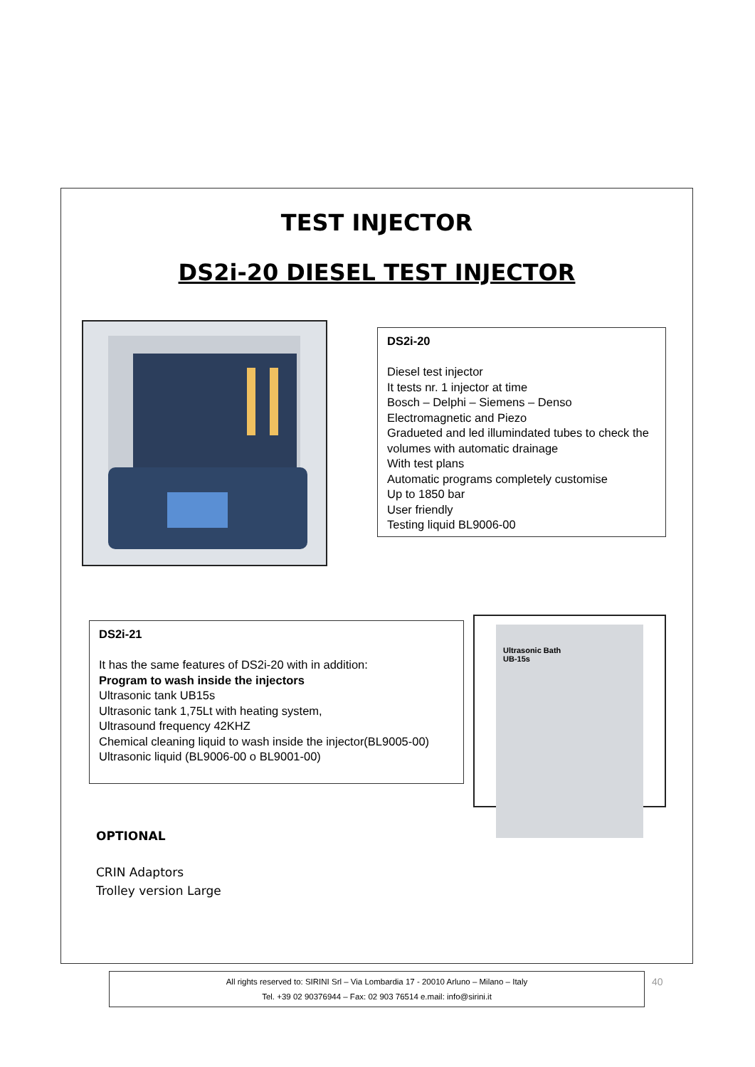TEST INJECTOR
DS2i-20 DIESEL TEST INJECTOR
DS2i-20
Diesel test injector
It tests nr. 1 injector at time
Bosch – Delphi – Siemens – Denso
Electromagnetic and Piezo
Gradueted and led illumindated tubes to check the volumes with automatic drainage
With test plans
Automatic programs completely customise
Up to 1850 bar
User friendly
Testing liquid BL9006-00
DS2i-21
It has the same features of DS2i-20 with in addition:
Program to wash inside the injectors
Ultrasonic tank UB15s
Ultrasonic tank 1,75Lt with heating system,
Ultrasound frequency 42KHZ
Chemical cleaning liquid to wash inside the injector(BL9005-00)
Ultrasonic liquid (BL9006-00 o BL9001-00)
Ultrasonic Bath
UB-15s
OPTIONAL
CRIN Adaptors
Trolley version Large
All rights reserved to: SIRINI Srl – Via Lombardia 17 - 20010 Arluno – Milano – Italy
Tel. +39 02 90376944 – Fax: 02 903 76514 e.mail: info@sirini.it
40